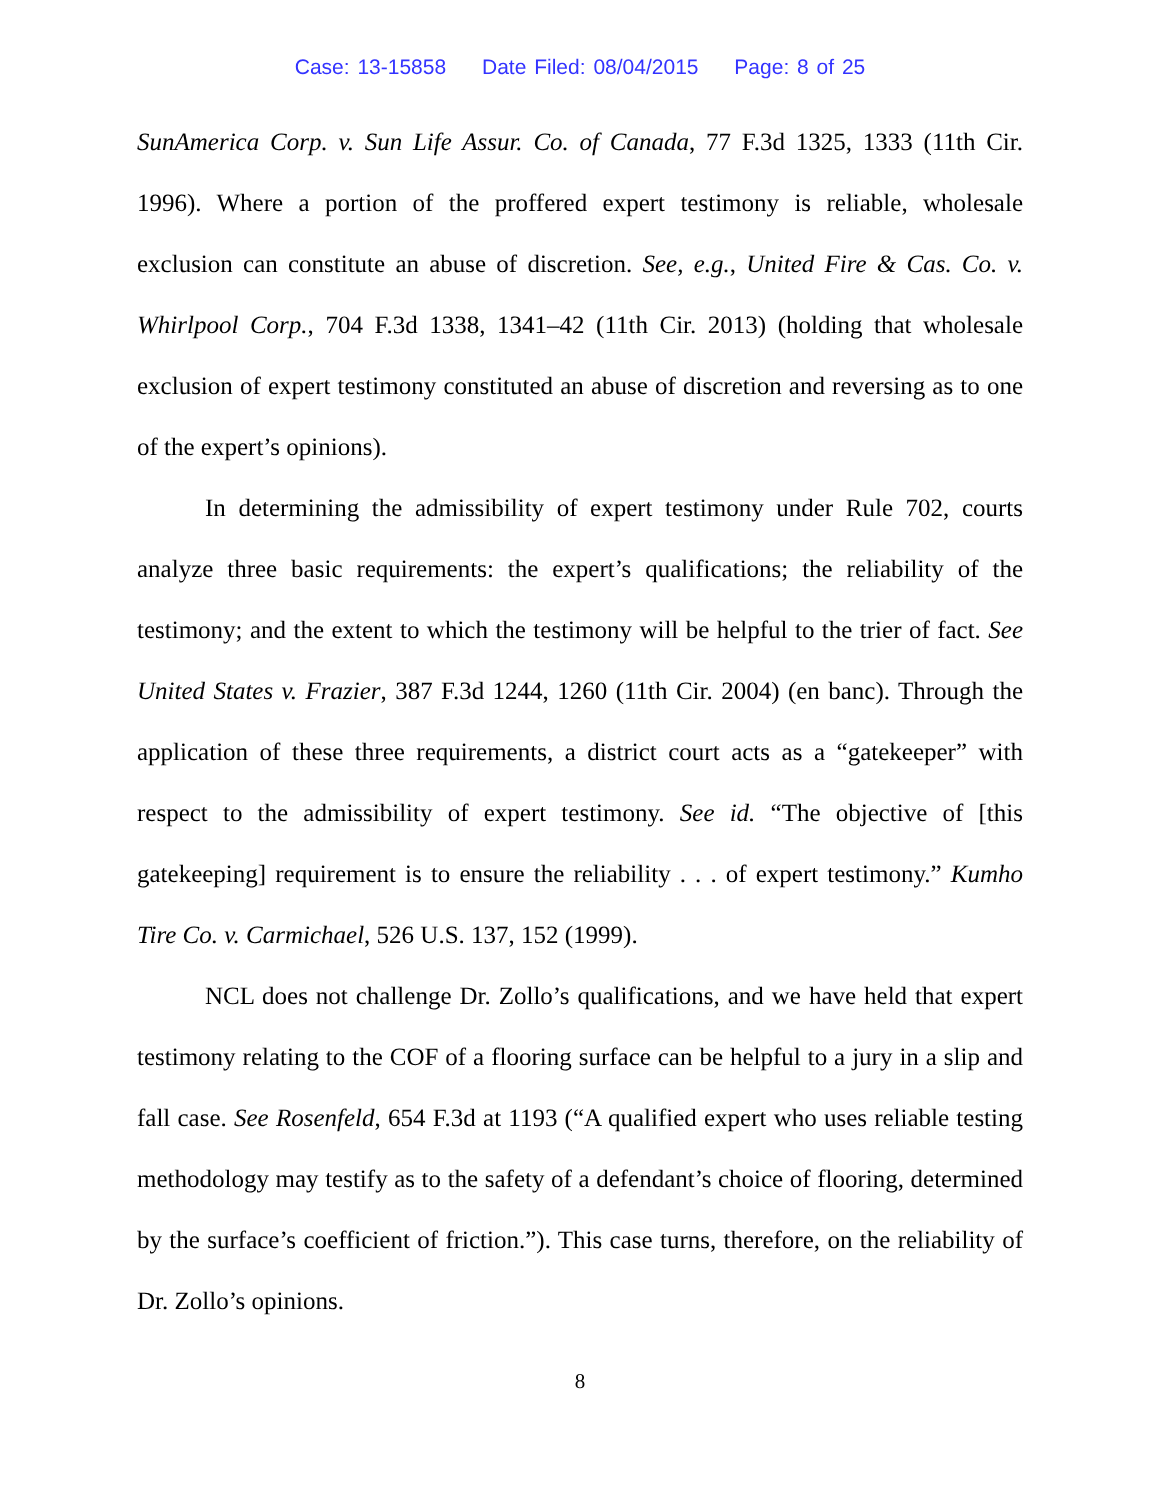Case: 13-15858 Date Filed: 08/04/2015 Page: 8 of 25
SunAmerica Corp. v. Sun Life Assur. Co. of Canada, 77 F.3d 1325, 1333 (11th Cir. 1996). Where a portion of the proffered expert testimony is reliable, wholesale exclusion can constitute an abuse of discretion. See, e.g., United Fire & Cas. Co. v. Whirlpool Corp., 704 F.3d 1338, 1341–42 (11th Cir. 2013) (holding that wholesale exclusion of expert testimony constituted an abuse of discretion and reversing as to one of the expert’s opinions).
In determining the admissibility of expert testimony under Rule 702, courts analyze three basic requirements: the expert’s qualifications; the reliability of the testimony; and the extent to which the testimony will be helpful to the trier of fact. See United States v. Frazier, 387 F.3d 1244, 1260 (11th Cir. 2004) (en banc). Through the application of these three requirements, a district court acts as a “gatekeeper” with respect to the admissibility of expert testimony. See id. “The objective of [this gatekeeping] requirement is to ensure the reliability . . . of expert testimony.” Kumho Tire Co. v. Carmichael, 526 U.S. 137, 152 (1999).
NCL does not challenge Dr. Zollo’s qualifications, and we have held that expert testimony relating to the COF of a flooring surface can be helpful to a jury in a slip and fall case. See Rosenfeld, 654 F.3d at 1193 (“A qualified expert who uses reliable testing methodology may testify as to the safety of a defendant’s choice of flooring, determined by the surface’s coefficient of friction.”). This case turns, therefore, on the reliability of Dr. Zollo’s opinions.
8